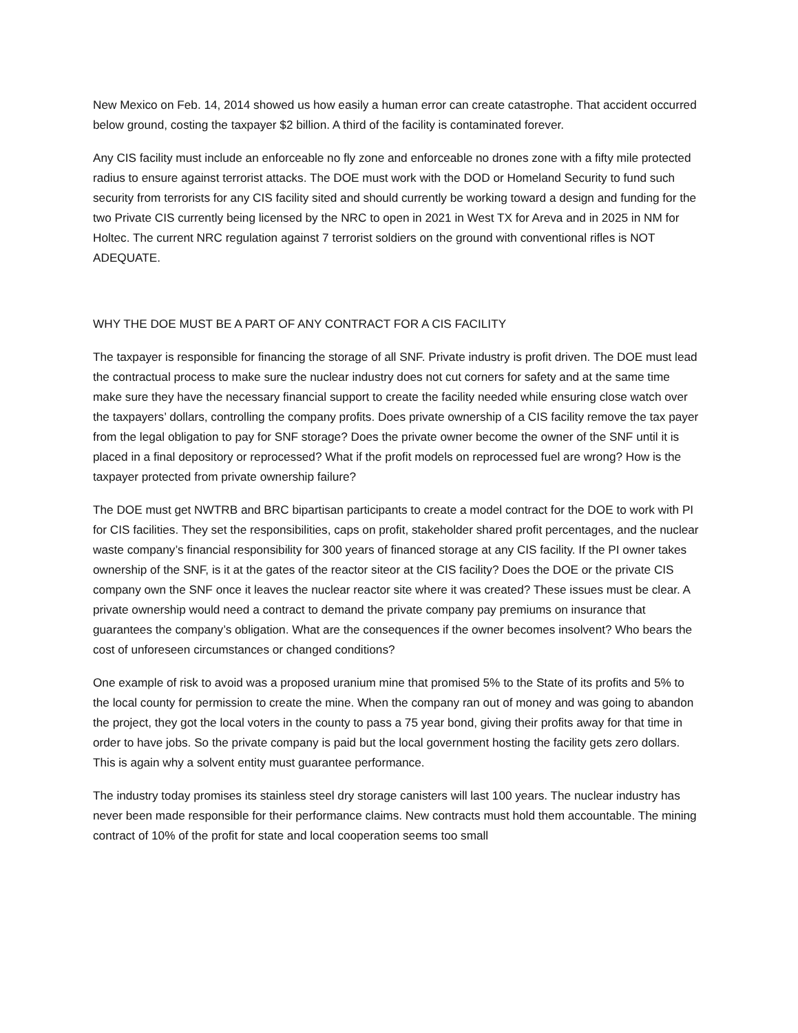New Mexico on Feb. 14, 2014 showed us how easily a human error can create catastrophe. That accident occurred below ground, costing the taxpayer $2 billion. A third of the facility is contaminated forever.
Any CIS facility must include an enforceable no fly zone and enforceable no drones zone with a fifty mile protected radius to ensure against terrorist attacks. The DOE must work with the DOD or Homeland Security to fund such security from terrorists for any CIS facility sited and should currently be working toward a design and funding for the two Private CIS currently being licensed by the NRC to open in 2021 in West TX for Areva and in 2025 in NM for Holtec. The current NRC regulation against 7 terrorist soldiers on the ground with conventional rifles is NOT ADEQUATE.
WHY THE DOE MUST BE A PART OF ANY CONTRACT FOR A CIS FACILITY
The taxpayer is responsible for financing the storage of all SNF. Private industry is profit driven. The DOE must lead the contractual process to make sure the nuclear industry does not cut corners for safety and at the same time make sure they have the necessary financial support to create the facility needed while ensuring close watch over the taxpayers’ dollars, controlling the company profits. Does private ownership of a CIS facility remove the tax payer from the legal obligation to pay for SNF storage? Does the private owner become the owner of the SNF until it is placed in a final depository or reprocessed? What if the profit models on reprocessed fuel are wrong? How is the taxpayer protected from private ownership failure?
The DOE must get NWTRB and BRC bipartisan participants to create a model contract for the DOE to work with PI for CIS facilities. They set the responsibilities, caps on profit, stakeholder shared profit percentages, and the nuclear waste company’s financial responsibility for 300 years of financed storage at any CIS facility. If the PI owner takes ownership of the SNF, is it at the gates of the reactor siteor at the CIS facility? Does the DOE or the private CIS company own the SNF once it leaves the nuclear reactor site where it was created? These issues must be clear. A private ownership would need a contract to demand the private company pay premiums on insurance that guarantees the company’s obligation. What are the consequences if the owner becomes insolvent? Who bears the cost of unforeseen circumstances or changed conditions?
One example of risk to avoid was a proposed uranium mine that promised 5% to the State of its profits and 5% to the local county for permission to create the mine. When the company ran out of money and was going to abandon the project, they got the local voters in the county to pass a 75 year bond, giving their profits away for that time in order to have jobs. So the private company is paid but the local government hosting the facility gets zero dollars. This is again why a solvent entity must guarantee performance.
The industry today promises its stainless steel dry storage canisters will last 100 years. The nuclear industry has never been made responsible for their performance claims. New contracts must hold them accountable. The mining contract of 10% of the profit for state and local cooperation seems too small